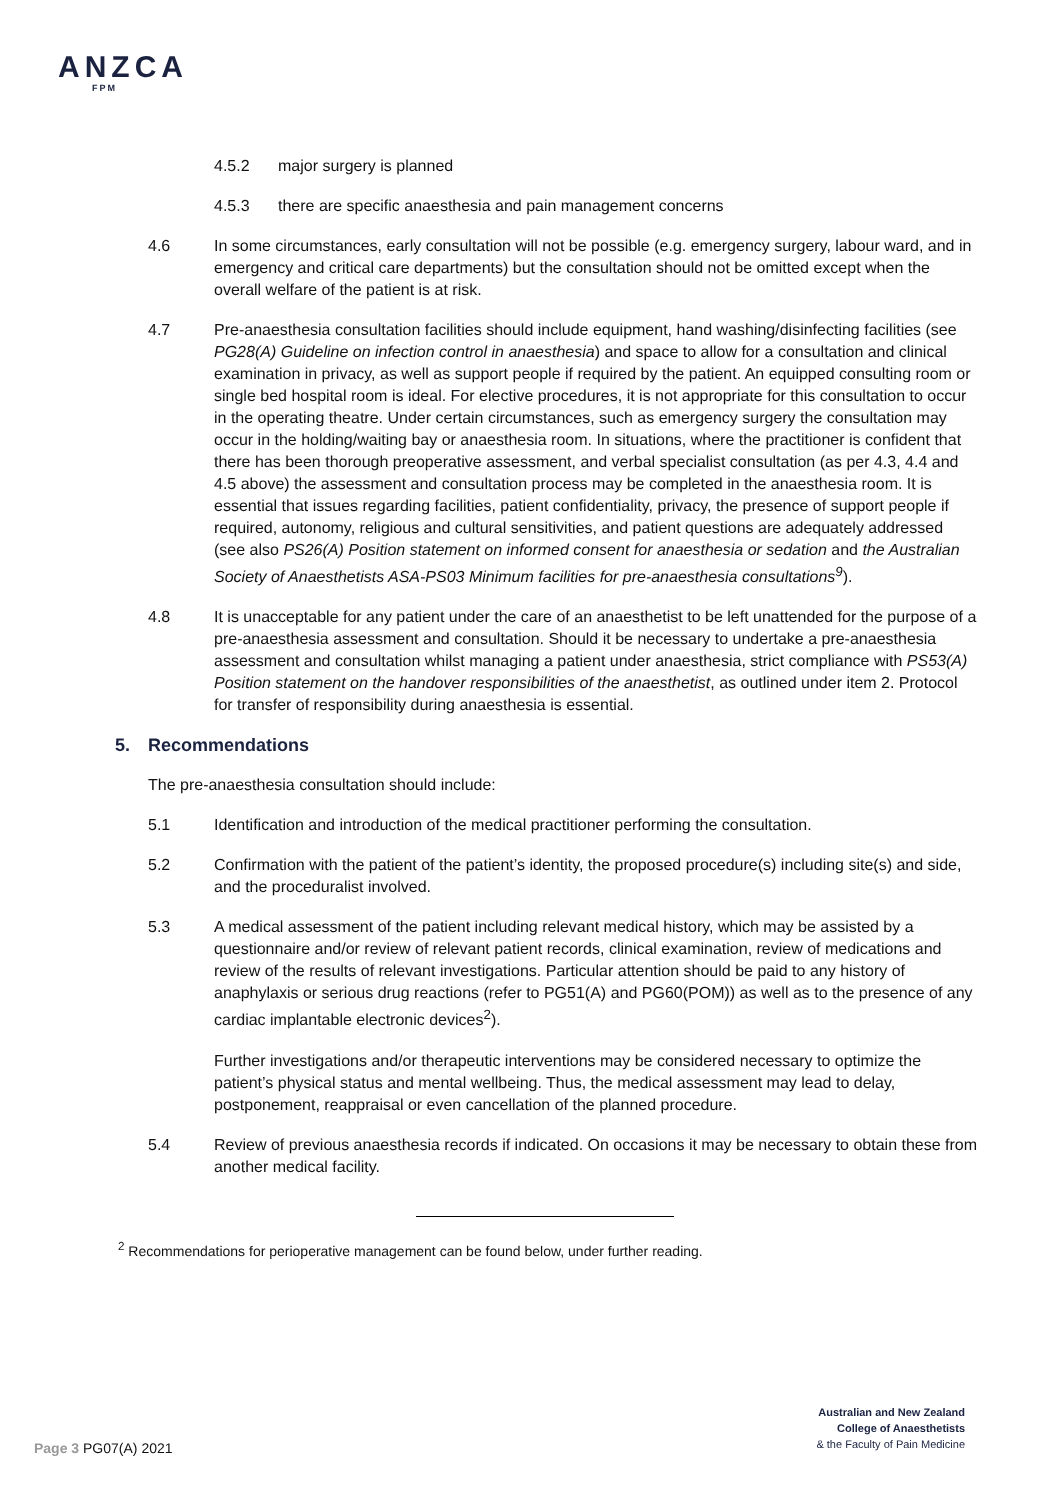ANZCA
FPM
4.5.2 major surgery is planned
4.5.3 there are specific anaesthesia and pain management concerns
4.6 In some circumstances, early consultation will not be possible (e.g. emergency surgery, labour ward, and in emergency and critical care departments) but the consultation should not be omitted except when the overall welfare of the patient is at risk.
4.7 Pre-anaesthesia consultation facilities should include equipment, hand washing/disinfecting facilities (see PG28(A) Guideline on infection control in anaesthesia) and space to allow for a consultation and clinical examination in privacy, as well as support people if required by the patient. An equipped consulting room or single bed hospital room is ideal. For elective procedures, it is not appropriate for this consultation to occur in the operating theatre. Under certain circumstances, such as emergency surgery the consultation may occur in the holding/waiting bay or anaesthesia room. In situations, where the practitioner is confident that there has been thorough preoperative assessment, and verbal specialist consultation (as per 4.3, 4.4 and 4.5 above) the assessment and consultation process may be completed in the anaesthesia room. It is essential that issues regarding facilities, patient confidentiality, privacy, the presence of support people if required, autonomy, religious and cultural sensitivities, and patient questions are adequately addressed (see also PS26(A) Position statement on informed consent for anaesthesia or sedation and the Australian Society of Anaesthetists ASA-PS03 Minimum facilities for pre-anaesthesia consultations<sup>9</sup>).
4.8 It is unacceptable for any patient under the care of an anaesthetist to be left unattended for the purpose of a pre-anaesthesia assessment and consultation. Should it be necessary to undertake a pre-anaesthesia assessment and consultation whilst managing a patient under anaesthesia, strict compliance with PS53(A) Position statement on the handover responsibilities of the anaesthetist, as outlined under item 2. Protocol for transfer of responsibility during anaesthesia is essential.
5. Recommendations
The pre-anaesthesia consultation should include:
5.1 Identification and introduction of the medical practitioner performing the consultation.
5.2 Confirmation with the patient of the patient’s identity, the proposed procedure(s) including site(s) and side, and the proceduralist involved.
5.3 A medical assessment of the patient including relevant medical history, which may be assisted by a questionnaire and/or review of relevant patient records, clinical examination, review of medications and review of the results of relevant investigations. Particular attention should be paid to any history of anaphylaxis or serious drug reactions (refer to PG51(A) and PG60(POM)) as well as to the presence of any cardiac implantable electronic devices<sup>2</sup>).
Further investigations and/or therapeutic interventions may be considered necessary to optimize the patient’s physical status and mental wellbeing. Thus, the medical assessment may lead to delay, postponement, reappraisal or even cancellation of the planned procedure.
5.4 Review of previous anaesthesia records if indicated. On occasions it may be necessary to obtain these from another medical facility.
<sup>2</sup> Recommendations for perioperative management can be found below, under further reading.
Australian and New Zealand
College of Anaesthetists
& the Faculty of Pain Medicine
Page 3 PG07(A) 2021